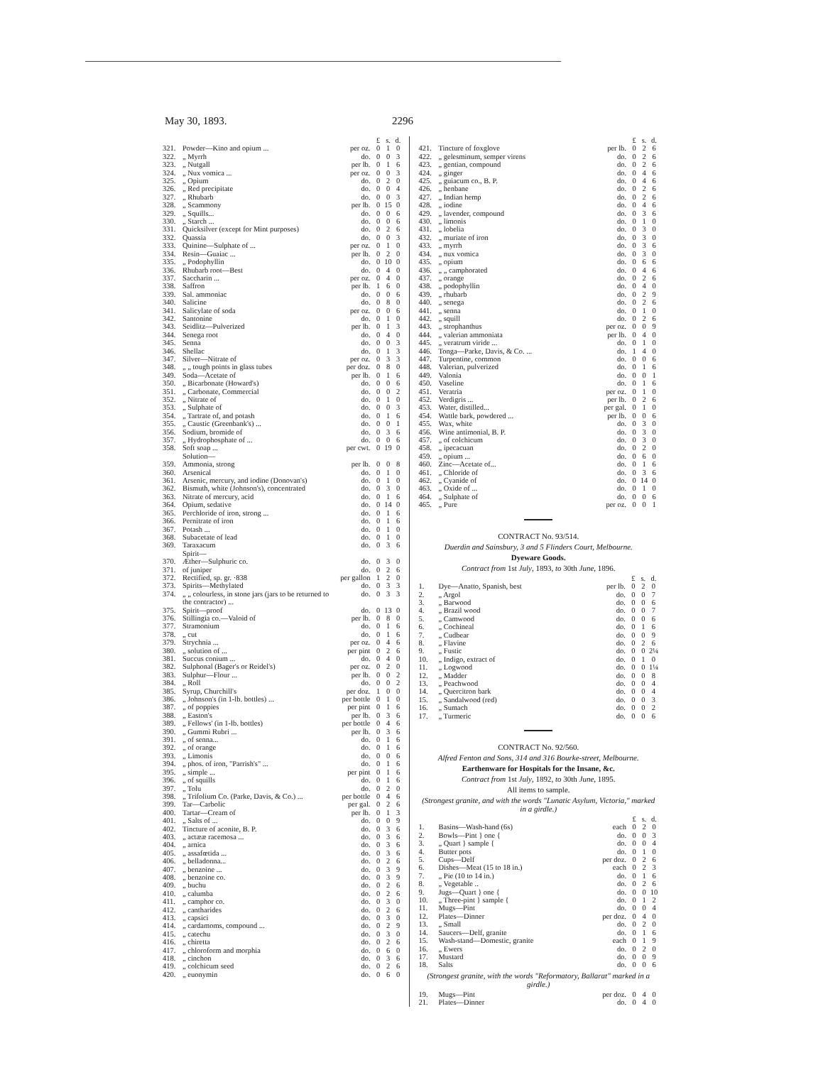May 30, 1893. 2296
| | | | £ | s. | d. |
| --- | --- | --- | --- | --- | --- |
| 321. | Powder—Kino and opium ... | per oz. | 0 | 1 | 0 |
| 322. | „ Myrrh | do. | 0 | 0 | 3 |
| 323. | „ Nutgall | per lb. | 0 | 1 | 6 |
| 324. | „ Nux vomica ... | per oz. | 0 | 0 | 3 |
| 325. | „ Opium | do. | 0 | 2 | 0 |
| 326. | „ Red precipitate | do. | 0 | 0 | 4 |
| 327. | „ Rhubarb | do. | 0 | 0 | 3 |
| 328. | „ Scammony | per lb. | 0 | 15 | 0 |
| 329. | „ Squills... | do. | 0 | 0 | 6 |
| 330. | „ Starch ... | do. | 0 | 0 | 6 |
| 331. | Quicksilver (except for Mint purposes) | do. | 0 | 2 | 6 |
| 332. | Quassia | do. | 0 | 0 | 3 |
| 333. | Quinine—Sulphate of ... | per oz. | 0 | 1 | 0 |
| 334. | Resin—Guaiac ... | per lb. | 0 | 2 | 0 |
| 335. | „ Podophyllin | do. | 0 | 10 | 0 |
| 336. | Rhubarb root—Best | do. | 0 | 4 | 0 |
| 337. | Saccharin ... | per oz. | 0 | 4 | 0 |
| 338. | Saffron | per lb. | 1 | 6 | 0 |
| 339. | Sal. ammoniac | do. | 0 | 0 | 6 |
| 340. | Salicine | do. | 0 | 8 | 0 |
| 341. | Salicylate of soda | per oz. | 0 | 0 | 6 |
| 342. | Santonine | do. | 0 | 1 | 0 |
| 343. | Seidlitz—Pulverized | per lb. | 0 | 1 | 3 |
| 344. | Senega root | do. | 0 | 4 | 0 |
| 345. | Senna | do. | 0 | 0 | 3 |
| 346. | Shellac | do. | 0 | 1 | 3 |
| 347. | Silver—Nitrate of | per oz. | 0 | 3 | 3 |
| 348. | „ „ tough points in glass tubes | per doz. | 0 | 8 | 0 |
| 349. | Soda—Acetate of | per lb. | 0 | 1 | 6 |
| 350. | „ Bicarbonate (Howard's) | do. | 0 | 0 | 6 |
| 351. | „ Carbonate, Commercial | do. | 0 | 0 | 2 |
| 352. | „ Nitrate of | do. | 0 | 1 | 0 |
| 353. | „ Sulphate of | do. | 0 | 0 | 3 |
| 354. | „ Tartrate of, and potash | do. | 0 | 1 | 6 |
| 355. | „ Caustic (Greenbank's) ... | do. | 0 | 0 | 1 |
| 356. | Sodium, bromide of | do. | 0 | 3 | 6 |
| 357. | „ Hydrophosphate of ... | do. | 0 | 0 | 6 |
| 358. | Soft soap ... | per cwt. | 0 | 19 | 0 |
| | Solution— | | | | |
| 359. | Ammonia, strong | per lb. | 0 | 0 | 8 |
| 360. | Arsenical | do. | 0 | 1 | 0 |
| 361. | Arsenic, mercury, and iodine (Donovan's) | do. | 0 | 1 | 0 |
| 362. | Bismuth, white (Johnson's), concentrated | do. | 0 | 3 | 0 |
| 363. | Nitrate of mercury, acid | do. | 0 | 1 | 6 |
| 364. | Opium, sedative | do. | 0 | 14 | 0 |
| 365. | Perchloride of iron, strong ... | do. | 0 | 1 | 6 |
| 366. | Pernitrate of iron | do. | 0 | 1 | 6 |
| 367. | Potash ... | do. | 0 | 1 | 0 |
| 368. | Subacetate of lead | do. | 0 | 1 | 0 |
| 369. | Taraxacum | do. | 0 | 3 | 6 |
| | Spirit— | | | | |
| 370. | Æther—Sulphuric co. | do. | 0 | 3 | 0 |
| 371. | of juniper | do. | 0 | 2 | 6 |
| 372. | Rectified, sp. gr. ·838 | per gallon | 1 | 2 | 0 |
| 373. | Spirits—Methylated | do. | 0 | 3 | 3 |
| 374. | „ „ colourless, in stone jars (jars to be returned to the contractor) ... | do. | 0 | 3 | 3 |
| 375. | Spirit—proof | do. | 0 | 13 | 0 |
| 376. | Stillingia co.—Valoid of | per lb. | 0 | 8 | 0 |
| 377. | Stramonium | do. | 0 | 1 | 6 |
| 378. | „ cut | do. | 0 | 1 | 6 |
| 379. | Strychnia ... | per oz. | 0 | 4 | 6 |
| 380. | „ solution of ... | per pint | 0 | 2 | 6 |
| 381. | Succus conium ... | do. | 0 | 4 | 0 |
| 382. | Sulphonal (Bager's or Reidel's) | per oz. | 0 | 2 | 0 |
| 383. | Sulphur—Flour ... | per lb. | 0 | 0 | 2 |
| 384. | „ Roll | do. | 0 | 0 | 2 |
| 385. | Syrup, Churchill's | per doz. | 1 | 0 | 0 |
| 386. | „ Johnson's (in 1-lb. bottles) ... | per bottle | 0 | 1 | 0 |
| 387. | „ of poppies | per pint | 0 | 1 | 6 |
| 388. | „ Easton's | per lb. | 0 | 3 | 6 |
| 389. | „ Fellows' (in 1-lb. bottles) | per bottle | 0 | 4 | 6 |
| 390. | „ Gummi Rubri ... | per lb. | 0 | 3 | 6 |
| 391. | „ of senna... | do. | 0 | 1 | 6 |
| 392. | „ of orange | do. | 0 | 1 | 6 |
| 393. | „ Limonis | do. | 0 | 0 | 6 |
| 394. | „ phos. of iron, "Parrish's" ... | do. | 0 | 1 | 6 |
| 395. | „ simple ... | per pint | 0 | 1 | 6 |
| 396. | „ of squills | do. | 0 | 1 | 6 |
| 397. | „ Tolu | do. | 0 | 2 | 0 |
| 398. | „ Trifolium Co. (Parke, Davis, & Co.) ... | per bottle | 0 | 4 | 6 |
| 399. | Tar—Carbolic | per gal. | 0 | 2 | 6 |
| 400. | Tartar—Cream of | per lb. | 0 | 1 | 3 |
| 401. | „ Salts of ... | do. | 0 | 0 | 9 |
| 402. | Tincture of aconite, B. P. | do. | 0 | 3 | 6 |
| 403. | „ actææ racemosa ... | do. | 0 | 3 | 6 |
| 404. | „ arnica | do. | 0 | 3 | 6 |
| 405. | „ assafœtida ... | do. | 0 | 3 | 6 |
| 406. | „ belladonna... | do. | 0 | 2 | 6 |
| 407. | „ benzoine ... | do. | 0 | 3 | 9 |
| 408. | „ benzoine co. | do. | 0 | 3 | 9 |
| 409. | „ buchu | do. | 0 | 2 | 6 |
| 410. | „ calumba | do. | 0 | 2 | 6 |
| 411. | „ camphor co. | do. | 0 | 3 | 0 |
| 412. | „ cantharides | do. | 0 | 2 | 6 |
| 413. | „ capsici | do. | 0 | 3 | 0 |
| 414. | „ cardamoms, compound ... | do. | 0 | 2 | 9 |
| 415. | „ catechu | do. | 0 | 3 | 0 |
| 416. | „ chiretta | do. | 0 | 2 | 6 |
| 417. | „ chloroform and morphia | do. | 0 | 6 | 0 |
| 418. | „ cinchon | do. | 0 | 3 | 6 |
| 419. | „ colchicum seed | do. | 0 | 2 | 6 |
| 420. | „ euonymin | do. | 0 | 6 | 0 |
| | | | £ | s. | d. |
| --- | --- | --- | --- | --- | --- |
| 421. | Tincture of foxglove | per lb. | 0 | 2 | 6 |
| 422. | „ gelesminum, semper virens | do. | 0 | 2 | 6 |
| 423. | „ gentian, compound | do. | 0 | 2 | 6 |
| 424. | „ ginger | do. | 0 | 4 | 6 |
| 425. | „ guiacum co., B. P. | do. | 0 | 4 | 6 |
| 426. | „ henbane | do. | 0 | 2 | 6 |
| 427. | „ Indian hemp | do. | 0 | 2 | 6 |
| 428. | „ iodine | do. | 0 | 4 | 6 |
| 429. | „ lavender, compound | do. | 0 | 3 | 6 |
| 430. | „ limonis | do. | 0 | 1 | 0 |
| 431. | „ lobelia | do. | 0 | 3 | 0 |
| 432. | „ muriate of iron | do. | 0 | 3 | 0 |
| 433. | „ myrrh | do. | 0 | 3 | 6 |
| 434. | „ nux vomica | do. | 0 | 3 | 0 |
| 435. | „ opium | do. | 0 | 6 | 6 |
| 436. | „ „ camphorated | do. | 0 | 4 | 6 |
| 437. | „ orange | do. | 0 | 2 | 6 |
| 438. | „ podophyllin | do. | 0 | 4 | 0 |
| 439. | „ rhubarb | do. | 0 | 2 | 9 |
| 440. | „ senega | do. | 0 | 2 | 6 |
| 441. | „ senna | do. | 0 | 1 | 0 |
| 442. | „ squill | do. | 0 | 2 | 6 |
| 443. | „ strophanthus | per oz. | 0 | 0 | 9 |
| 444. | „ valerian ammoniata | per lb. | 0 | 4 | 0 |
| 445. | „ veratrum viride ... | do. | 0 | 1 | 0 |
| 446. | Tonga—Parke, Davis, & Co. ... | do. | 1 | 4 | 0 |
| 447. | Turpentine, common | do. | 0 | 0 | 6 |
| 448. | Valerian, pulverized | do. | 0 | 1 | 6 |
| 449. | Valonia | do. | 0 | 0 | 1 |
| 450. | Vaseline | do. | 0 | 1 | 6 |
| 451. | Veratria | per oz. | 0 | 1 | 0 |
| 452. | Verdigris ... | per lb. | 0 | 2 | 6 |
| 453. | Water, distilled... | per gal. | 0 | 1 | 0 |
| 454. | Wattle bark, powdered ... | per lb. | 0 | 0 | 6 |
| 455. | Wax, white | do. | 0 | 3 | 0 |
| 456. | Wine antimonial, B. P. | do. | 0 | 3 | 0 |
| 457. | „ of colchicum | do. | 0 | 3 | 0 |
| 458. | „ ipecacuan | do. | 0 | 2 | 0 |
| 459. | „ opium ... | do. | 0 | 6 | 0 |
| 460. | Zinc—Acetate of... | do. | 0 | 1 | 6 |
| 461. | „ Chloride of | do. | 0 | 3 | 6 |
| 462. | „ Cyanide of | do. | 0 | 14 | 0 |
| 463. | „ Oxide of ... | do. | 0 | 1 | 0 |
| 464. | „ Sulphate of | do. | 0 | 0 | 6 |
| 465. | „ Pure | per oz. | 0 | 0 | 1 |
CONTRACT No. 93/514.
Duerdin and Sainsbury, 3 and 5 Flinders Court, Melbourne.
Dyeware Goods.
Contract from 1st July, 1893, to 30th June, 1896.
| | | | £ | s. | d. |
| --- | --- | --- | --- | --- | --- |
| 1. | Dye—Anatto, Spanish, best | per lb. | 0 | 2 | 0 |
| 2. | „ Argol | do. | 0 | 0 | 7 |
| 3. | „ Barwood | do. | 0 | 0 | 6 |
| 4. | „ Brazil wood | do. | 0 | 0 | 7 |
| 5. | „ Camwood | do. | 0 | 0 | 6 |
| 6. | „ Cochineal | do. | 0 | 1 | 6 |
| 7. | „ Cudbear | do. | 0 | 0 | 9 |
| 8. | „ Flavine | do. | 0 | 2 | 6 |
| 9. | „ Fustic | do. | 0 | 0 | 2¼ |
| 10. | „ Indigo, extract of | do. | 0 | 1 | 0 |
| 11. | „ Logwood | do. | 0 | 0 | 1¼ |
| 12. | „ Madder | do. | 0 | 0 | 8 |
| 13. | „ Peachwood | do. | 0 | 0 | 4 |
| 14. | „ Quercitron bark | do. | 0 | 0 | 4 |
| 15. | „ Sandalwood (red) | do. | 0 | 0 | 3 |
| 16. | „ Sumach | do. | 0 | 0 | 2 |
| 17. | „ Turmeric | do. | 0 | 0 | 6 |
CONTRACT No. 92/560.
Alfred Fenton and Sons, 314 and 316 Bourke-street, Melbourne.
Earthenware for Hospitals for the Insane, &c.
Contract from 1st July, 1892, to 30th June, 1895.
All items to sample.
(Strongest granite, and with the words "Lunatic Asylum, Victoria," marked in a girdle.)
| | | | £ | s. | d. |
| --- | --- | --- | --- | --- | --- |
| 1. | Basins—Wash-hand (6s) | each | 0 | 2 | 0 |
| 2. | Bowls—Pint } one { | do. | 0 | 0 | 3 |
| 3. | „ Quart } sample { | do. | 0 | 0 | 4 |
| 4. | Butter pots | do. | 0 | 1 | 0 |
| 5. | Cups—Delf | per doz. | 0 | 2 | 6 |
| 6. | Dishes—Meat (15 to 18 in.) | each | 0 | 2 | 3 |
| 7. | „ Pie (10 to 14 in.) | do. | 0 | 1 | 6 |
| 8. | „ Vegetable .. | do. | 0 | 2 | 6 |
| 9. | Jugs—Quart } one { | do. | 0 | 0 | 10 |
| 10. | „ Three-pint } sample { | do. | 0 | 1 | 2 |
| 11. | Mugs—Pint | do. | 0 | 0 | 4 |
| 12. | Plates—Dinner | per doz. | 0 | 4 | 0 |
| 13. | „ Small | do. | 0 | 2 | 0 |
| 14. | Saucers—Delf, granite | do. | 0 | 1 | 6 |
| 15. | Wash-stand—Domestic, granite | each | 0 | 1 | 9 |
| 16. | „ Ewers | do. | 0 | 2 | 0 |
| 17. | Mustard | do. | 0 | 0 | 9 |
| 18. | Salts | do. | 0 | 0 | 6 |
(Strongest granite, with the words "Reformatory, Ballarat" marked in a girdle.)
| 19. | Mugs—Pint | per doz. | 0 | 4 | 0 |
| 21. | Plates—Dinner | do. | 0 | 4 | 0 |